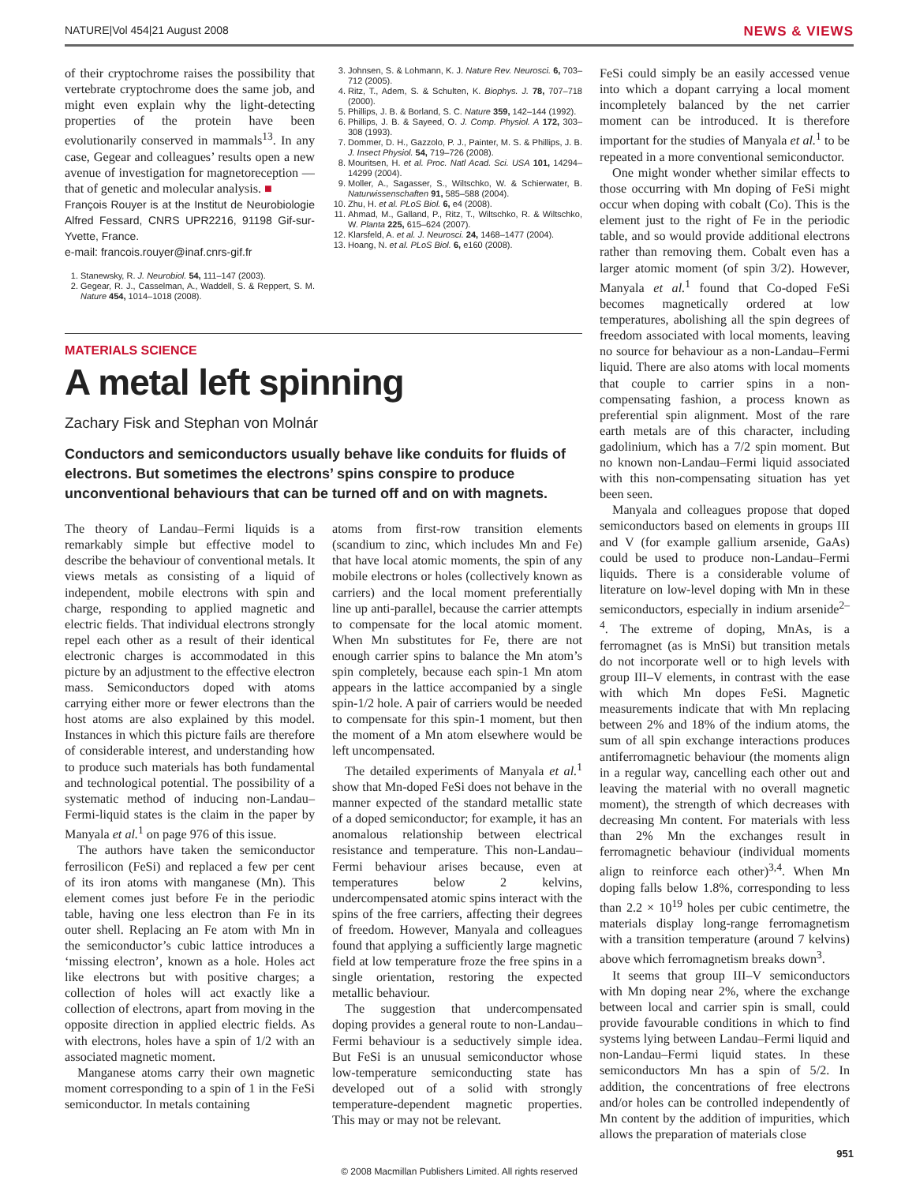NATURE|Vol 454|21 August 2008 NEWS & VIEWS
of their cryptochrome raises the possibility that vertebrate cryptochrome does the same job, and might even explain why the light-detecting properties of the protein have been evolutionarily conserved in mammals<sup>13</sup>. In any case, Gegear and colleagues’ results open a new avenue of investigation for magnetoreception — that of genetic and molecular analysis. ■
François Rouyer is at the Institut de Neurobiologie Alfred Fessard, CNRS UPR2216, 91198 Gif-sur-Yvette, France.
e-mail: francois.rouyer@inaf.cnrs-gif.fr
1. Stanewsky, R. J. Neurobiol. 54, 111–147 (2003).
2. Gegear, R. J., Casselman, A., Waddell, S. & Reppert, S. M. Nature 454, 1014–1018 (2008).
3. Johnsen, S. & Lohmann, K. J. Nature Rev. Neurosci. 6, 703–712 (2005).
4. Ritz, T., Adem, S. & Schulten, K. Biophys. J. 78, 707–718 (2000).
5. Phillips, J. B. & Borland, S. C. Nature 359, 142–144 (1992).
6. Phillips, J. B. & Sayeed, O. J. Comp. Physiol. A 172, 303–308 (1993).
7. Dommer, D. H., Gazzolo, P. J., Painter, M. S. & Phillips, J. B. J. Insect Physiol. 54, 719–726 (2008).
8. Mouritsen, H. et al. Proc. Natl Acad. Sci. USA 101, 14294–14299 (2004).
9. Moller, A., Sagasser, S., Wiltschko, W. & Schierwater, B. Naturwissenschaften 91, 585–588 (2004).
10. Zhu, H. et al. PLoS Biol. 6, e4 (2008).
11. Ahmad, M., Galland, P., Ritz, T., Wiltschko, R. & Wiltschko, W. Planta 225, 615–624 (2007).
12. Klarsfeld, A. et al. J. Neurosci. 24, 1468–1477 (2004).
13. Hoang, N. et al. PLoS Biol. 6, e160 (2008).
MATERIALS SCIENCE
A metal left spinning
Zachary Fisk and Stephan von Molnár
Conductors and semiconductors usually behave like conduits for fluids of electrons. But sometimes the electrons’ spins conspire to produce unconventional behaviours that can be turned off and on with magnets.
The theory of Landau–Fermi liquids is a remarkably simple but effective model to describe the behaviour of conventional metals. It views metals as consisting of a liquid of independent, mobile electrons with spin and charge, responding to applied magnetic and electric fields. That individual electrons strongly repel each other as a result of their identical electronic charges is accommodated in this picture by an adjustment to the effective electron mass. Semiconductors doped with atoms carrying either more or fewer electrons than the host atoms are also explained by this model. Instances in which this picture fails are therefore of considerable interest, and understanding how to produce such materials has both fundamental and technological potential. The possibility of a systematic method of inducing non-Landau–Fermi-liquid states is the claim in the paper by Manyala et al.<sup>1</sup> on page 976 of this issue.
The authors have taken the semiconductor ferrosilicon (FeSi) and replaced a few per cent of its iron atoms with manganese (Mn). This element comes just before Fe in the periodic table, having one less electron than Fe in its outer shell. Replacing an Fe atom with Mn in the semiconductor’s cubic lattice introduces a ‘missing electron’, known as a hole. Holes act like electrons but with positive charges; a collection of holes will act exactly like a collection of electrons, apart from moving in the opposite direction in applied electric fields. As with electrons, holes have a spin of 1/2 with an associated magnetic moment.
Manganese atoms carry their own magnetic moment corresponding to a spin of 1 in the FeSi semiconductor. In metals containing
atoms from first-row transition elements (scandium to zinc, which includes Mn and Fe) that have local atomic moments, the spin of any mobile electrons or holes (collectively known as carriers) and the local moment preferentially line up anti-parallel, because the carrier attempts to compensate for the local atomic moment. When Mn substitutes for Fe, there are not enough carrier spins to balance the Mn atom’s spin completely, because each spin-1 Mn atom appears in the lattice accompanied by a single spin-1/2 hole. A pair of carriers would be needed to compensate for this spin-1 moment, but then the moment of a Mn atom elsewhere would be left uncompensated.
The detailed experiments of Manyala et al.<sup>1</sup> show that Mn-doped FeSi does not behave in the manner expected of the standard metallic state of a doped semiconductor; for example, it has an anomalous relationship between electrical resistance and temperature. This non-Landau–Fermi behaviour arises because, even at temperatures below 2 kelvins, undercompensated atomic spins interact with the spins of the free carriers, affecting their degrees of freedom. However, Manyala and colleagues found that applying a sufficiently large magnetic field at low temperature froze the free spins in a single orientation, restoring the expected metallic behaviour.
The suggestion that undercompensated doping provides a general route to non-Landau–Fermi behaviour is a seductively simple idea. But FeSi is an unusual semiconductor whose low-temperature semiconducting state has developed out of a solid with strongly temperature-dependent magnetic properties. This may or may not be relevant.
FeSi could simply be an easily accessed venue into which a dopant carrying a local moment incompletely balanced by the net carrier moment can be introduced. It is therefore important for the studies of Manyala et al.<sup>1</sup> to be repeated in a more conventional semiconductor.
One might wonder whether similar effects to those occurring with Mn doping of FeSi might occur when doping with cobalt (Co). This is the element just to the right of Fe in the periodic table, and so would provide additional electrons rather than removing them. Cobalt even has a larger atomic moment (of spin 3/2). However, Manyala et al.<sup>1</sup> found that Co-doped FeSi becomes magnetically ordered at low temperatures, abolishing all the spin degrees of freedom associated with local moments, leaving no source for behaviour as a non-Landau–Fermi liquid. There are also atoms with local moments that couple to carrier spins in a non-compensating fashion, a process known as preferential spin alignment. Most of the rare earth metals are of this character, including gadolinium, which has a 7/2 spin moment. But no known non-Landau–Fermi liquid associated with this non-compensating situation has yet been seen.
Manyala and colleagues propose that doped semiconductors based on elements in groups III and V (for example gallium arsenide, GaAs) could be used to produce non-Landau–Fermi liquids. There is a considerable volume of literature on low-level doping with Mn in these semiconductors, especially in indium arsenide<sup>2–4</sup>. The extreme of doping, MnAs, is a ferromagnet (as is MnSi) but transition metals do not incorporate well or to high levels with group III–V elements, in contrast with the ease with which Mn dopes FeSi. Magnetic measurements indicate that with Mn replacing between 2% and 18% of the indium atoms, the sum of all spin exchange interactions produces antiferromagnetic behaviour (the moments align in a regular way, cancelling each other out and leaving the material with no overall magnetic moment), the strength of which decreases with decreasing Mn content. For materials with less than 2% Mn the exchanges result in ferromagnetic behaviour (individual moments align to reinforce each other)<sup>3,4</sup>. When Mn doping falls below 1.8%, corresponding to less than 2.2 × 10<sup>19</sup> holes per cubic centimetre, the materials display long-range ferromagnetism with a transition temperature (around 7 kelvins) above which ferromagnetism breaks down<sup>3</sup>.
It seems that group III–V semiconductors with Mn doping near 2%, where the exchange between local and carrier spin is small, could provide favourable conditions in which to find systems lying between Landau–Fermi liquid and non-Landau–Fermi liquid states. In these semiconductors Mn has a spin of 5/2. In addition, the concentrations of free electrons and/or holes can be controlled independently of Mn content by the addition of impurities, which allows the preparation of materials close
© 2008 Macmillan Publishers Limited. All rights reserved
951